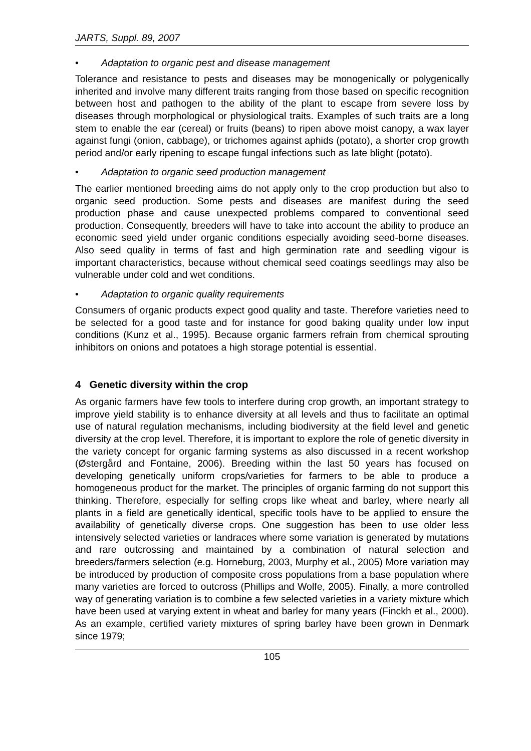JARTS, Suppl. 89, 2007
• Adaptation to organic pest and disease management
Tolerance and resistance to pests and diseases may be monogenically or polygenically inherited and involve many different traits ranging from those based on specific recognition between host and pathogen to the ability of the plant to escape from severe loss by diseases through morphological or physiological traits. Examples of such traits are a long stem to enable the ear (cereal) or fruits (beans) to ripen above moist canopy, a wax layer against fungi (onion, cabbage), or trichomes against aphids (potato), a shorter crop growth period and/or early ripening to escape fungal infections such as late blight (potato).
• Adaptation to organic seed production management
The earlier mentioned breeding aims do not apply only to the crop production but also to organic seed production. Some pests and diseases are manifest during the seed production phase and cause unexpected problems compared to conventional seed production. Consequently, breeders will have to take into account the ability to produce an economic seed yield under organic conditions especially avoiding seed-borne diseases. Also seed quality in terms of fast and high germination rate and seedling vigour is important characteristics, because without chemical seed coatings seedlings may also be vulnerable under cold and wet conditions.
• Adaptation to organic quality requirements
Consumers of organic products expect good quality and taste. Therefore varieties need to be selected for a good taste and for instance for good baking quality under low input conditions (Kunz et al., 1995). Because organic farmers refrain from chemical sprouting inhibitors on onions and potatoes a high storage potential is essential.
4 Genetic diversity within the crop
As organic farmers have few tools to interfere during crop growth, an important strategy to improve yield stability is to enhance diversity at all levels and thus to facilitate an optimal use of natural regulation mechanisms, including biodiversity at the field level and genetic diversity at the crop level. Therefore, it is important to explore the role of genetic diversity in the variety concept for organic farming systems as also discussed in a recent workshop (Østergård and Fontaine, 2006). Breeding within the last 50 years has focused on developing genetically uniform crops/varieties for farmers to be able to produce a homogeneous product for the market. The principles of organic farming do not support this thinking. Therefore, especially for selfing crops like wheat and barley, where nearly all plants in a field are genetically identical, specific tools have to be applied to ensure the availability of genetically diverse crops. One suggestion has been to use older less intensively selected varieties or landraces where some variation is generated by mutations and rare outcrossing and maintained by a combination of natural selection and breeders/farmers selection (e.g. Horneburg, 2003, Murphy et al., 2005) More variation may be introduced by production of composite cross populations from a base population where many varieties are forced to outcross (Phillips and Wolfe, 2005). Finally, a more controlled way of generating variation is to combine a few selected varieties in a variety mixture which have been used at varying extent in wheat and barley for many years (Finckh et al., 2000). As an example, certified variety mixtures of spring barley have been grown in Denmark since 1979;
105